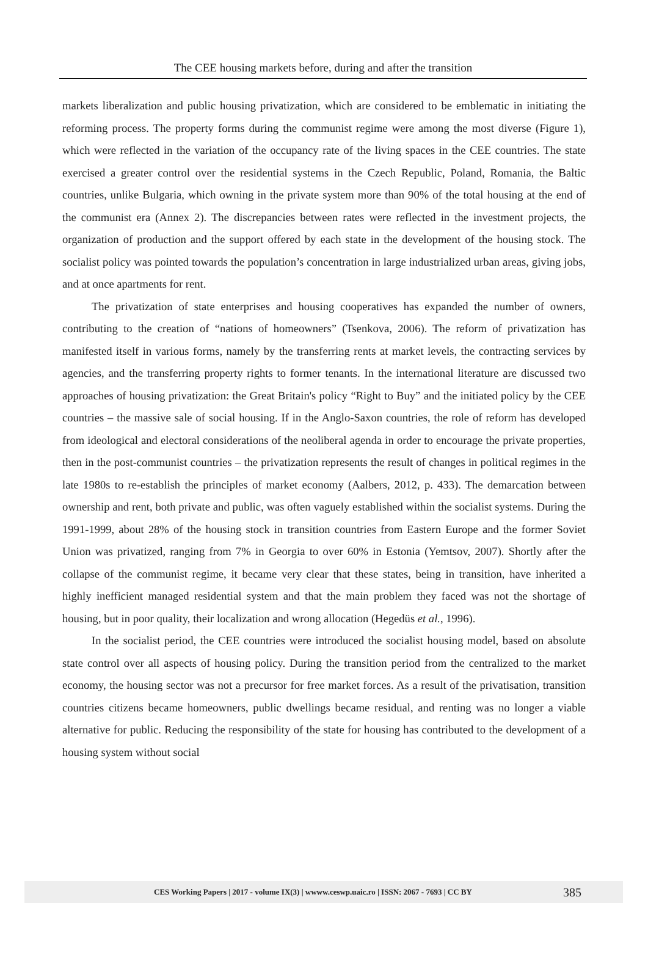The CEE housing markets before, during and after the transition
markets liberalization and public housing privatization, which are considered to be emblematic in initiating the reforming process. The property forms during the communist regime were among the most diverse (Figure 1), which were reflected in the variation of the occupancy rate of the living spaces in the CEE countries. The state exercised a greater control over the residential systems in the Czech Republic, Poland, Romania, the Baltic countries, unlike Bulgaria, which owning in the private system more than 90% of the total housing at the end of the communist era (Annex 2). The discrepancies between rates were reflected in the investment projects, the organization of production and the support offered by each state in the development of the housing stock. The socialist policy was pointed towards the population’s concentration in large industrialized urban areas, giving jobs, and at once apartments for rent.
The privatization of state enterprises and housing cooperatives has expanded the number of owners, contributing to the creation of “nations of homeowners” (Tsenkova, 2006). The reform of privatization has manifested itself in various forms, namely by the transferring rents at market levels, the contracting services by agencies, and the transferring property rights to former tenants. In the international literature are discussed two approaches of housing privatization: the Great Britain's policy “Right to Buy” and the initiated policy by the CEE countries – the massive sale of social housing. If in the Anglo-Saxon countries, the role of reform has developed from ideological and electoral considerations of the neoliberal agenda in order to encourage the private properties, then in the post-communist countries – the privatization represents the result of changes in political regimes in the late 1980s to re-establish the principles of market economy (Aalbers, 2012, p. 433). The demarcation between ownership and rent, both private and public, was often vaguely established within the socialist systems. During the 1991-1999, about 28% of the housing stock in transition countries from Eastern Europe and the former Soviet Union was privatized, ranging from 7% in Georgia to over 60% in Estonia (Yemtsov, 2007). Shortly after the collapse of the communist regime, it became very clear that these states, being in transition, have inherited a highly inefficient managed residential system and that the main problem they faced was not the shortage of housing, but in poor quality, their localization and wrong allocation (Hegedüs et al., 1996).
In the socialist period, the CEE countries were introduced the socialist housing model, based on absolute state control over all aspects of housing policy. During the transition period from the centralized to the market economy, the housing sector was not a precursor for free market forces. As a result of the privatisation, transition countries citizens became homeowners, public dwellings became residual, and renting was no longer a viable alternative for public. Reducing the responsibility of the state for housing has contributed to the development of a housing system without social
CES Working Papers | 2017 - volume IX(3) | wwww.ceswp.uaic.ro | ISSN: 2067 - 7693 | CC BY 385